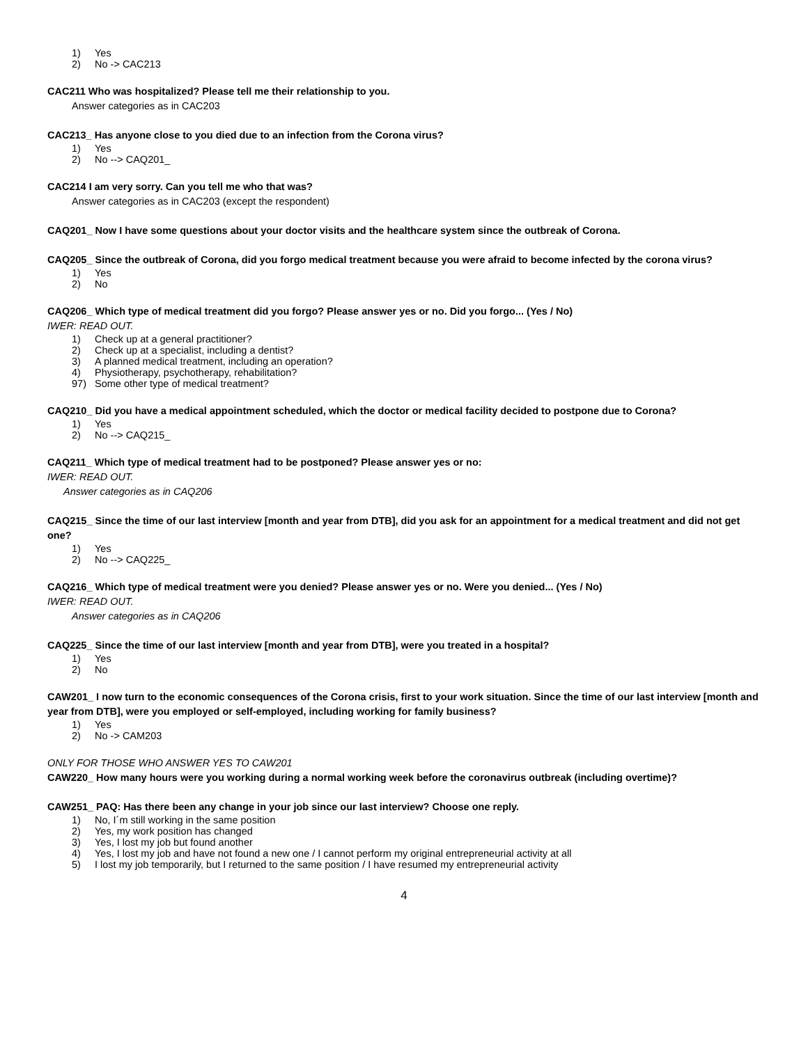1) Yes
2) No -> CAC213
CAC211 Who was hospitalized? Please tell me their relationship to you.
Answer categories as in CAC203
CAC213_ Has anyone close to you died due to an infection from the Corona virus?
1) Yes
2) No --> CAQ201_
CAC214 I am very sorry. Can you tell me who that was?
Answer categories as in CAC203 (except the respondent)
CAQ201_ Now I have some questions about your doctor visits and the healthcare system since the outbreak of Corona.
CAQ205_ Since the outbreak of Corona, did you forgo medical treatment because you were afraid to become infected by the corona virus?
1) Yes
2) No
CAQ206_ Which type of medical treatment did you forgo? Please answer yes or no. Did you forgo... (Yes / No)
IWER: READ OUT.
1) Check up at a general practitioner?
2) Check up at a specialist, including a dentist?
3) A planned medical treatment, including an operation?
4) Physiotherapy, psychotherapy, rehabilitation?
97) Some other type of medical treatment?
CAQ210_ Did you have a medical appointment scheduled, which the doctor or medical facility decided to postpone due to Corona?
1) Yes
2) No --> CAQ215_
CAQ211_ Which type of medical treatment had to be postponed? Please answer yes or no:
IWER: READ OUT.
Answer categories as in CAQ206
CAQ215_ Since the time of our last interview [month and year from DTB], did you ask for an appointment for a medical treatment and did not get one?
1) Yes
2) No --> CAQ225_
CAQ216_ Which type of medical treatment were you denied? Please answer yes or no. Were you denied... (Yes / No)
IWER: READ OUT.
Answer categories as in CAQ206
CAQ225_ Since the time of our last interview [month and year from DTB], were you treated in a hospital?
1) Yes
2) No
CAW201_ I now turn to the economic consequences of the Corona crisis, first to your work situation. Since the time of our last interview [month and year from DTB], were you employed or self-employed, including working for family business?
1) Yes
2) No -> CAM203
ONLY FOR THOSE WHO ANSWER YES TO CAW201
CAW220_ How many hours were you working during a normal working week before the coronavirus outbreak (including overtime)?
CAW251_ PAQ: Has there been any change in your job since our last interview? Choose one reply.
1) No, I´m still working in the same position
2) Yes, my work position has changed
3) Yes, I lost my job but found another
4) Yes, I lost my job and have not found a new one / I cannot perform my original entrepreneurial activity at all
5) I lost my job temporarily, but I returned to the same position / I have resumed my entrepreneurial activity
4